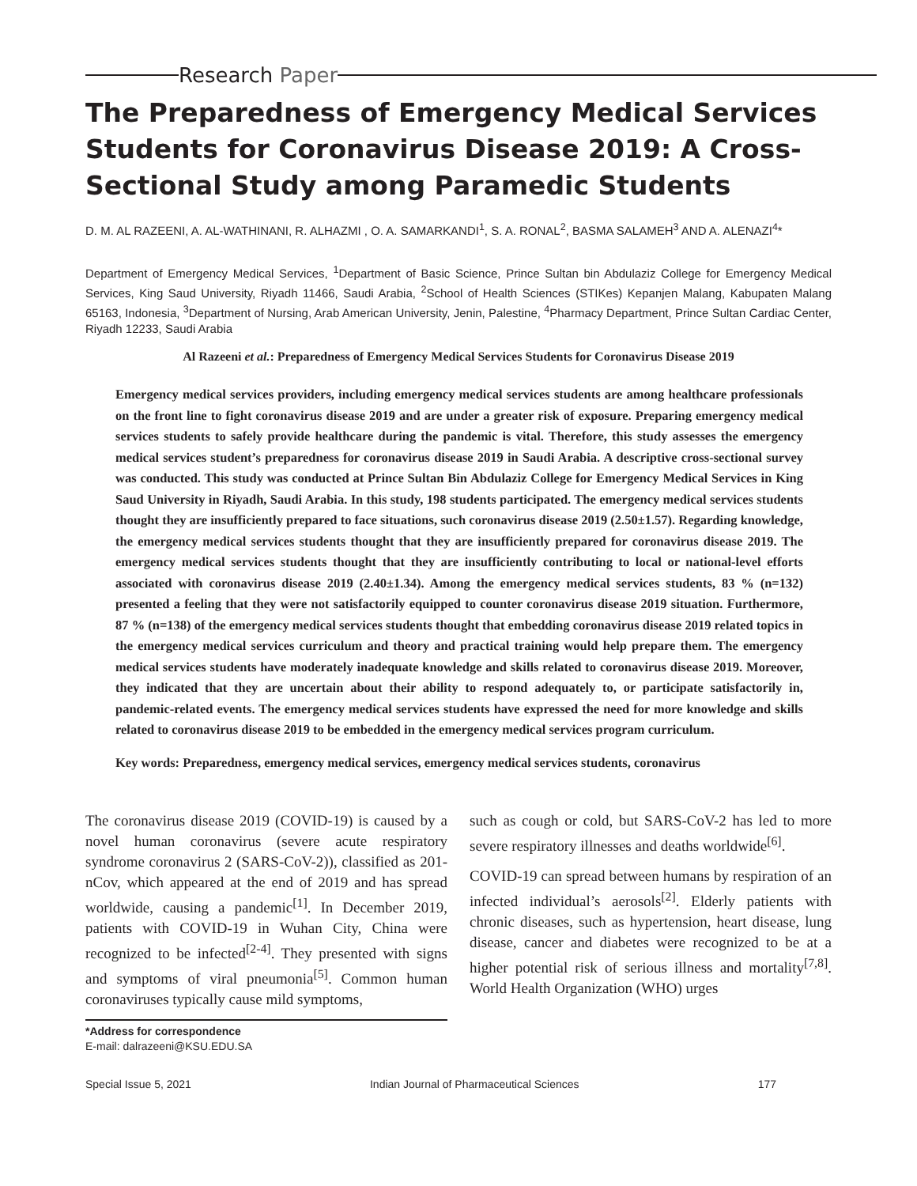Research Paper
The Preparedness of Emergency Medical Services Students for Coronavirus Disease 2019: A Cross-Sectional Study among Paramedic Students
D. M. AL RAZEENI, A. AL-WATHINANI, R. ALHAZMI , O. A. SAMARKANDI<sup>1</sup>, S. A. RONAL<sup>2</sup>, BASMA SALAMEH<sup>3</sup> AND A. ALENAZI<sup>4</sup>*
Department of Emergency Medical Services, <sup>1</sup>Department of Basic Science, Prince Sultan bin Abdulaziz College for Emergency Medical Services, King Saud University, Riyadh 11466, Saudi Arabia, <sup>2</sup>School of Health Sciences (STIKes) Kepanjen Malang, Kabupaten Malang 65163, Indonesia, <sup>3</sup>Department of Nursing, Arab American University, Jenin, Palestine, <sup>4</sup>Pharmacy Department, Prince Sultan Cardiac Center, Riyadh 12233, Saudi Arabia
Al Razeeni et al.: Preparedness of Emergency Medical Services Students for Coronavirus Disease 2019
Emergency medical services providers, including emergency medical services students are among healthcare professionals on the front line to fight coronavirus disease 2019 and are under a greater risk of exposure. Preparing emergency medical services students to safely provide healthcare during the pandemic is vital. Therefore, this study assesses the emergency medical services student’s preparedness for coronavirus disease 2019 in Saudi Arabia. A descriptive cross-sectional survey was conducted. This study was conducted at Prince Sultan Bin Abdulaziz College for Emergency Medical Services in King Saud University in Riyadh, Saudi Arabia. In this study, 198 students participated. The emergency medical services students thought they are insufficiently prepared to face situations, such coronavirus disease 2019 (2.50±1.57). Regarding knowledge, the emergency medical services students thought that they are insufficiently prepared for coronavirus disease 2019. The emergency medical services students thought that they are insufficiently contributing to local or national-level efforts associated with coronavirus disease 2019 (2.40±1.34). Among the emergency medical services students, 83 % (n=132) presented a feeling that they were not satisfactorily equipped to counter coronavirus disease 2019 situation. Furthermore, 87 % (n=138) of the emergency medical services students thought that embedding coronavirus disease 2019 related topics in the emergency medical services curriculum and theory and practical training would help prepare them. The emergency medical services students have moderately inadequate knowledge and skills related to coronavirus disease 2019. Moreover, they indicated that they are uncertain about their ability to respond adequately to, or participate satisfactorily in, pandemic-related events. The emergency medical services students have expressed the need for more knowledge and skills related to coronavirus disease 2019 to be embedded in the emergency medical services program curriculum.
Key words: Preparedness, emergency medical services, emergency medical services students, coronavirus
The coronavirus disease 2019 (COVID-19) is caused by a novel human coronavirus (severe acute respiratory syndrome coronavirus 2 (SARS-CoV-2)), classified as 201-nCov, which appeared at the end of 2019 and has spread worldwide, causing a pandemic<sup>[1]</sup>. In December 2019, patients with COVID-19 in Wuhan City, China were recognized to be infected<sup>[2-4]</sup>. They presented with signs and symptoms of viral pneumonia<sup>[5]</sup>. Common human coronaviruses typically cause mild symptoms,
*Address for correspondence
E-mail: dalrazeeni@KSU.EDU.SA
such as cough or cold, but SARS-CoV-2 has led to more severe respiratory illnesses and deaths worldwide<sup>[6]</sup>.
COVID-19 can spread between humans by respiration of an infected individual’s aerosols<sup>[2]</sup>. Elderly patients with chronic diseases, such as hypertension, heart disease, lung disease, cancer and diabetes were recognized to be at a higher potential risk of serious illness and mortality<sup>[7,8]</sup>. World Health Organization (WHO) urges
Special Issue 5, 2021 Indian Journal of Pharmaceutical Sciences 177